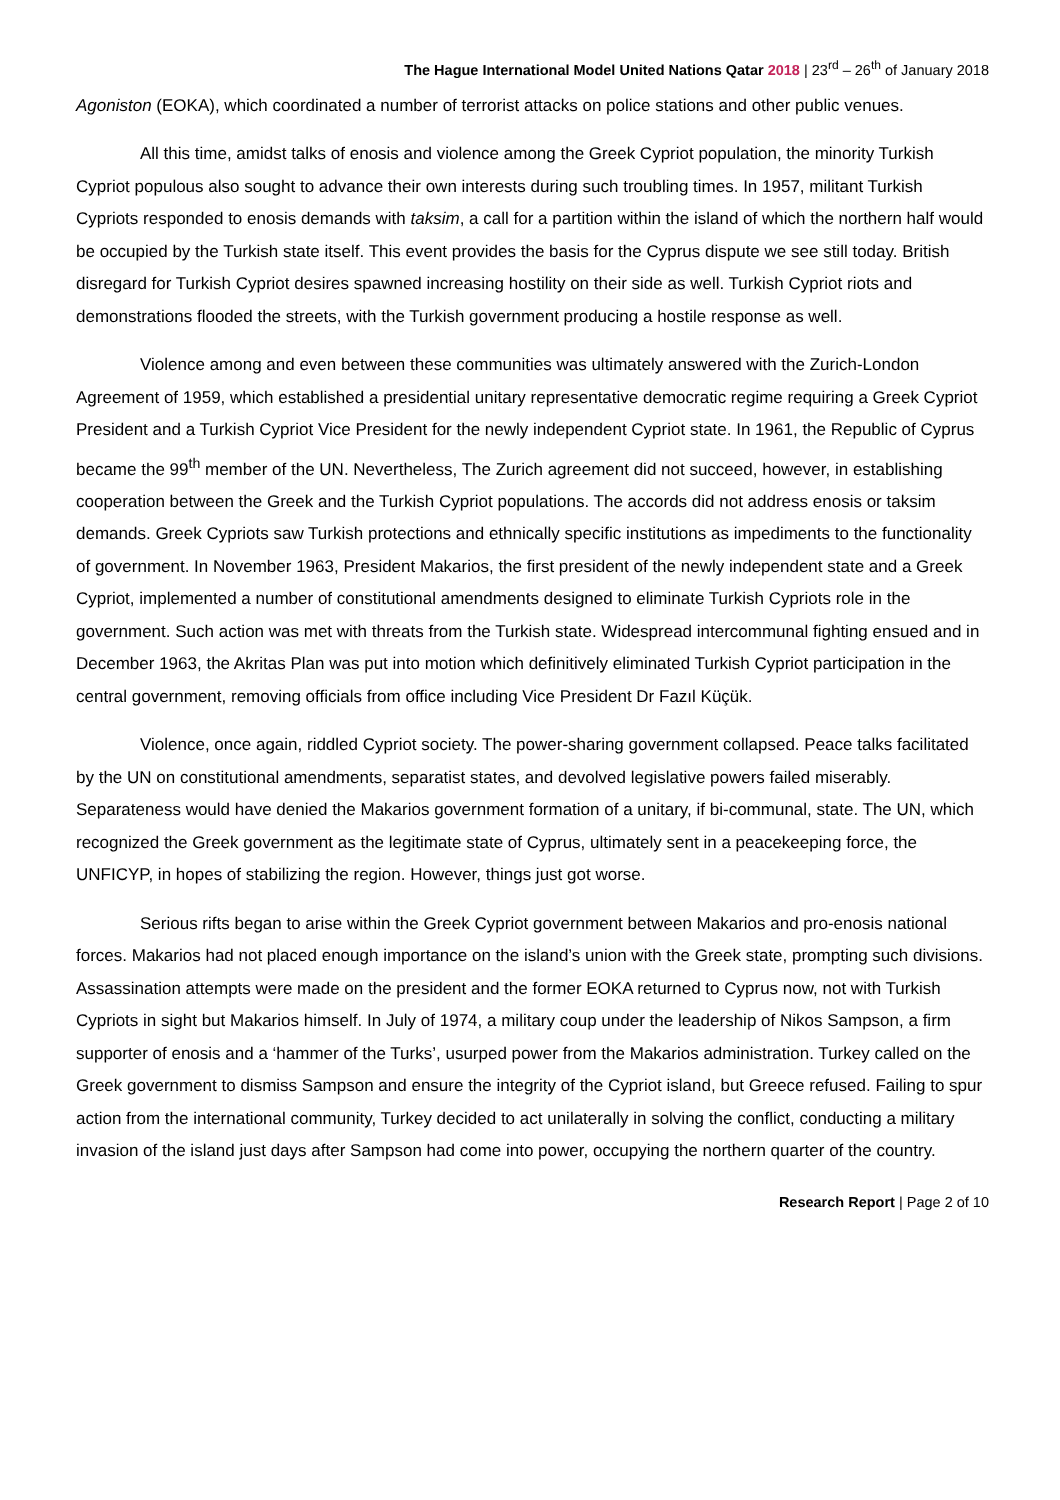The Hague International Model United Nations Qatar 2018 | 23<sup>rd</sup> – 26<sup>th</sup> of January 2018
Agoniston (EOKA), which coordinated a number of terrorist attacks on police stations and other public venues.
All this time, amidst talks of enosis and violence among the Greek Cypriot population, the minority Turkish Cypriot populous also sought to advance their own interests during such troubling times. In 1957, militant Turkish Cypriots responded to enosis demands with taksim, a call for a partition within the island of which the northern half would be occupied by the Turkish state itself. This event provides the basis for the Cyprus dispute we see still today. British disregard for Turkish Cypriot desires spawned increasing hostility on their side as well. Turkish Cypriot riots and demonstrations flooded the streets, with the Turkish government producing a hostile response as well.
Violence among and even between these communities was ultimately answered with the Zurich-London Agreement of 1959, which established a presidential unitary representative democratic regime requiring a Greek Cypriot President and a Turkish Cypriot Vice President for the newly independent Cypriot state. In 1961, the Republic of Cyprus became the 99<sup>th</sup> member of the UN. Nevertheless, The Zurich agreement did not succeed, however, in establishing cooperation between the Greek and the Turkish Cypriot populations. The accords did not address enosis or taksim demands. Greek Cypriots saw Turkish protections and ethnically specific institutions as impediments to the functionality of government. In November 1963, President Makarios, the first president of the newly independent state and a Greek Cypriot, implemented a number of constitutional amendments designed to eliminate Turkish Cypriots role in the government. Such action was met with threats from the Turkish state. Widespread intercommunal fighting ensued and in December 1963, the Akritas Plan was put into motion which definitively eliminated Turkish Cypriot participation in the central government, removing officials from office including Vice President Dr Fazıl Küçük.
Violence, once again, riddled Cypriot society. The power-sharing government collapsed. Peace talks facilitated by the UN on constitutional amendments, separatist states, and devolved legislative powers failed miserably. Separateness would have denied the Makarios government formation of a unitary, if bi-communal, state. The UN, which recognized the Greek government as the legitimate state of Cyprus, ultimately sent in a peacekeeping force, the UNFICYP, in hopes of stabilizing the region. However, things just got worse.
Serious rifts began to arise within the Greek Cypriot government between Makarios and pro-enosis national forces. Makarios had not placed enough importance on the island’s union with the Greek state, prompting such divisions. Assassination attempts were made on the president and the former EOKA returned to Cyprus now, not with Turkish Cypriots in sight but Makarios himself. In July of 1974, a military coup under the leadership of Nikos Sampson, a firm supporter of enosis and a ‘hammer of the Turks’, usurped power from the Makarios administration. Turkey called on the Greek government to dismiss Sampson and ensure the integrity of the Cypriot island, but Greece refused. Failing to spur action from the international community, Turkey decided to act unilaterally in solving the conflict, conducting a military invasion of the island just days after Sampson had come into power, occupying the northern quarter of the country.
Research Report | Page 2 of 10